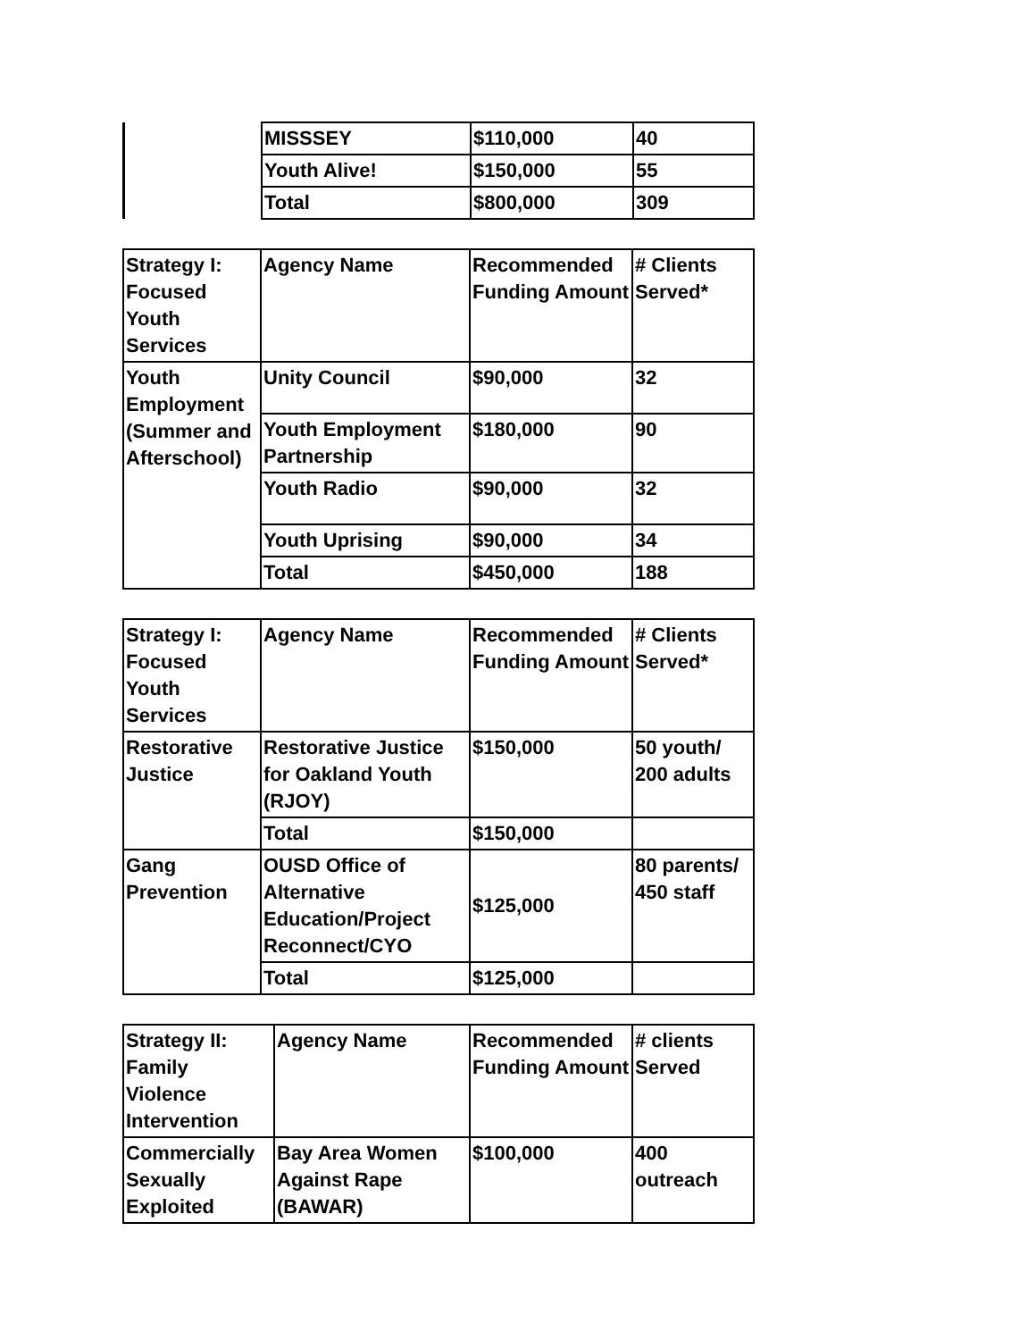| | MISSSEY | $110,000 | 40 |
| | Youth Alive! | $150,000 | 55 |
| | Total | $800,000 | 309 |
| Strategy I: Focused Youth Services | Agency Name | Recommended Funding Amount | # Clients Served* |
| --- | --- | --- | --- |
| Youth Employment (Summer and Afterschool) | Unity Council | $90,000 | 32 |
| | Youth Employment Partnership | $180,000 | 90 |
| | Youth Radio | $90,000 | 32 |
| | Youth Uprising | $90,000 | 34 |
| | Total | $450,000 | 188 |
| Strategy I: Focused Youth Services | Agency Name | Recommended Funding Amount | # Clients Served* |
| --- | --- | --- | --- |
| Restorative Justice | Restorative Justice for Oakland Youth (RJOY) | $150,000 | 50 youth/ 200 adults |
| | Total | $150,000 | |
| Gang Prevention | OUSD Office of Alternative Education/Project Reconnect/CYO | $125,000 | 80 parents/ 450 staff |
| | Total | $125,000 | |
| Strategy II: Family Violence Intervention | Agency Name | Recommended Funding Amount | # clients Served |
| --- | --- | --- | --- |
| Commercially Sexually Exploited | Bay Area Women Against Rape (BAWAR) | $100,000 | 400 outreach |